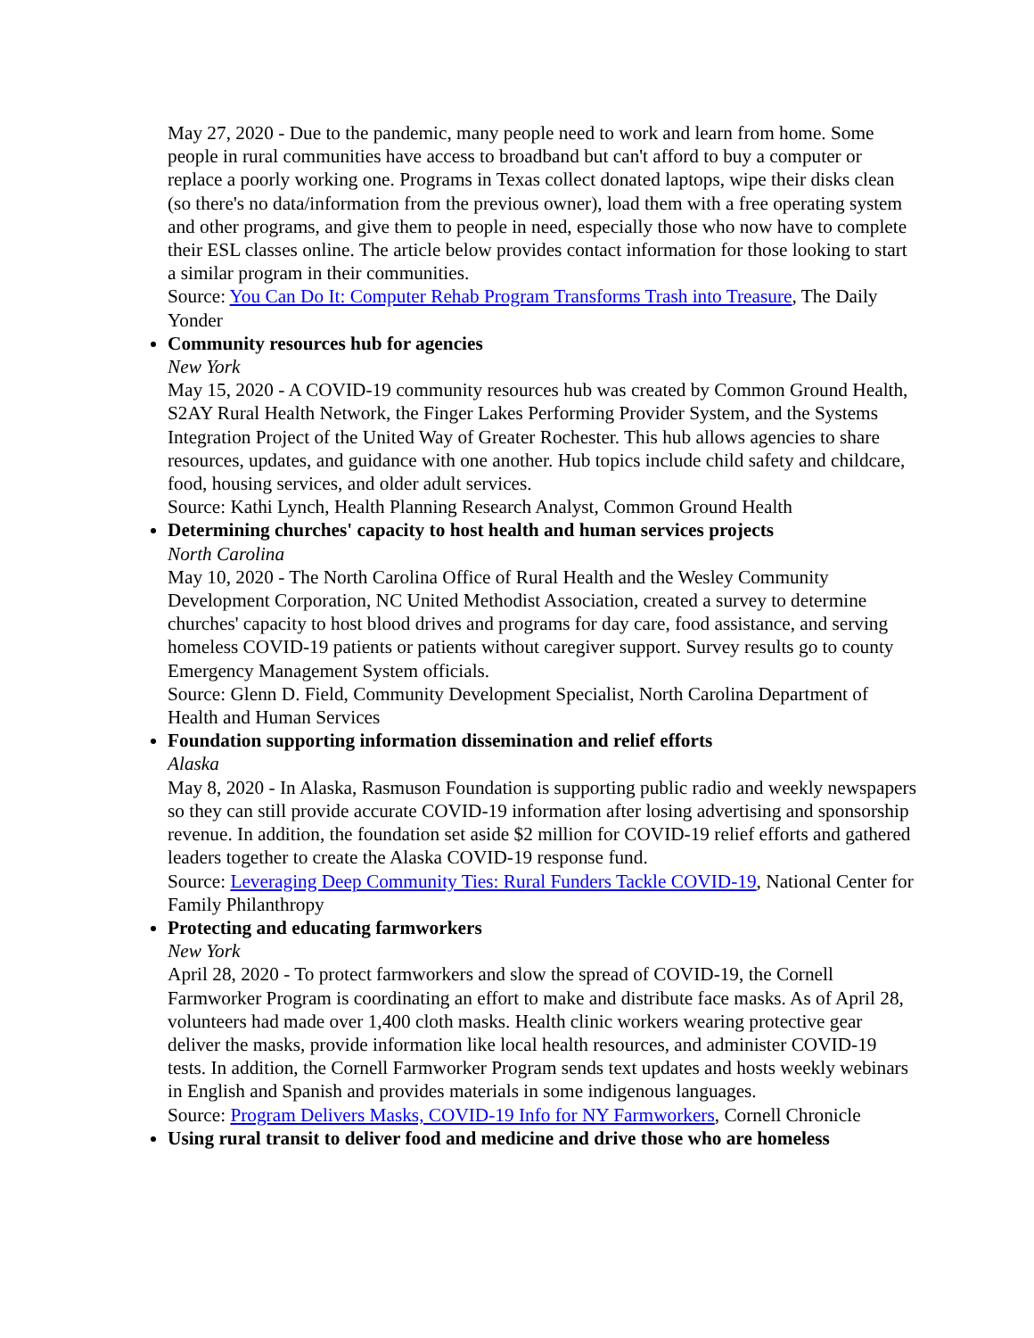May 27, 2020 - Due to the pandemic, many people need to work and learn from home. Some people in rural communities have access to broadband but can't afford to buy a computer or replace a poorly working one. Programs in Texas collect donated laptops, wipe their disks clean (so there's no data/information from the previous owner), load them with a free operating system and other programs, and give them to people in need, especially those who now have to complete their ESL classes online. The article below provides contact information for those looking to start a similar program in their communities.
Source: You Can Do It: Computer Rehab Program Transforms Trash into Treasure, The Daily Yonder
Community resources hub for agencies
New York
May 15, 2020 - A COVID-19 community resources hub was created by Common Ground Health, S2AY Rural Health Network, the Finger Lakes Performing Provider System, and the Systems Integration Project of the United Way of Greater Rochester. This hub allows agencies to share resources, updates, and guidance with one another. Hub topics include child safety and childcare, food, housing services, and older adult services.
Source: Kathi Lynch, Health Planning Research Analyst, Common Ground Health
Determining churches' capacity to host health and human services projects
North Carolina
May 10, 2020 - The North Carolina Office of Rural Health and the Wesley Community Development Corporation, NC United Methodist Association, created a survey to determine churches' capacity to host blood drives and programs for day care, food assistance, and serving homeless COVID-19 patients or patients without caregiver support. Survey results go to county Emergency Management System officials.
Source: Glenn D. Field, Community Development Specialist, North Carolina Department of Health and Human Services
Foundation supporting information dissemination and relief efforts
Alaska
May 8, 2020 - In Alaska, Rasmuson Foundation is supporting public radio and weekly newspapers so they can still provide accurate COVID-19 information after losing advertising and sponsorship revenue. In addition, the foundation set aside $2 million for COVID-19 relief efforts and gathered leaders together to create the Alaska COVID-19 response fund.
Source: Leveraging Deep Community Ties: Rural Funders Tackle COVID-19, National Center for Family Philanthropy
Protecting and educating farmworkers
New York
April 28, 2020 - To protect farmworkers and slow the spread of COVID-19, the Cornell Farmworker Program is coordinating an effort to make and distribute face masks. As of April 28, volunteers had made over 1,400 cloth masks. Health clinic workers wearing protective gear deliver the masks, provide information like local health resources, and administer COVID-19 tests. In addition, the Cornell Farmworker Program sends text updates and hosts weekly webinars in English and Spanish and provides materials in some indigenous languages.
Source: Program Delivers Masks, COVID-19 Info for NY Farmworkers, Cornell Chronicle
Using rural transit to deliver food and medicine and drive those who are homeless